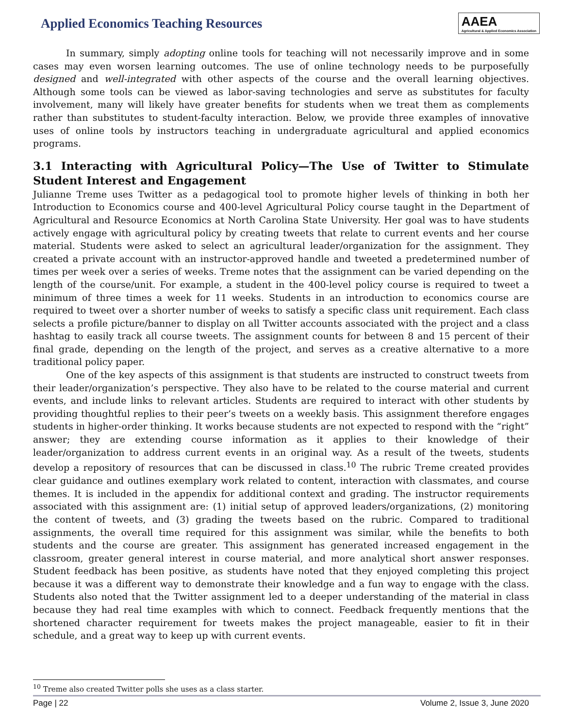Applied Economics Teaching Resources
AAEA
Agricultural & Applied Economics Association
In summary, simply adopting online tools for teaching will not necessarily improve and in some cases may even worsen learning outcomes. The use of online technology needs to be purposefully designed and well-integrated with other aspects of the course and the overall learning objectives. Although some tools can be viewed as labor-saving technologies and serve as substitutes for faculty involvement, many will likely have greater benefits for students when we treat them as complements rather than substitutes to student-faculty interaction. Below, we provide three examples of innovative uses of online tools by instructors teaching in undergraduate agricultural and applied economics programs.
3.1 Interacting with Agricultural Policy—The Use of Twitter to Stimulate Student Interest and Engagement
Julianne Treme uses Twitter as a pedagogical tool to promote higher levels of thinking in both her Introduction to Economics course and 400-level Agricultural Policy course taught in the Department of Agricultural and Resource Economics at North Carolina State University. Her goal was to have students actively engage with agricultural policy by creating tweets that relate to current events and her course material. Students were asked to select an agricultural leader/organization for the assignment. They created a private account with an instructor-approved handle and tweeted a predetermined number of times per week over a series of weeks. Treme notes that the assignment can be varied depending on the length of the course/unit. For example, a student in the 400-level policy course is required to tweet a minimum of three times a week for 11 weeks. Students in an introduction to economics course are required to tweet over a shorter number of weeks to satisfy a specific class unit requirement. Each class selects a profile picture/banner to display on all Twitter accounts associated with the project and a class hashtag to easily track all course tweets. The assignment counts for between 8 and 15 percent of their final grade, depending on the length of the project, and serves as a creative alternative to a more traditional policy paper.
One of the key aspects of this assignment is that students are instructed to construct tweets from their leader/organization’s perspective. They also have to be related to the course material and current events, and include links to relevant articles. Students are required to interact with other students by providing thoughtful replies to their peer’s tweets on a weekly basis. This assignment therefore engages students in higher-order thinking. It works because students are not expected to respond with the “right” answer; they are extending course information as it applies to their knowledge of their leader/organization to address current events in an original way. As a result of the tweets, students develop a repository of resources that can be discussed in class.<sup>10</sup> The rubric Treme created provides clear guidance and outlines exemplary work related to content, interaction with classmates, and course themes. It is included in the appendix for additional context and grading. The instructor requirements associated with this assignment are: (1) initial setup of approved leaders/organizations, (2) monitoring the content of tweets, and (3) grading the tweets based on the rubric. Compared to traditional assignments, the overall time required for this assignment was similar, while the benefits to both students and the course are greater. This assignment has generated increased engagement in the classroom, greater general interest in course material, and more analytical short answer responses. Student feedback has been positive, as students have noted that they enjoyed completing this project because it was a different way to demonstrate their knowledge and a fun way to engage with the class. Students also noted that the Twitter assignment led to a deeper understanding of the material in class because they had real time examples with which to connect. Feedback frequently mentions that the shortened character requirement for tweets makes the project manageable, easier to fit in their schedule, and a great way to keep up with current events.
<sup>10</sup> Treme also created Twitter polls she uses as a class starter.
Page | 22 Volume 2, Issue 3, June 2020